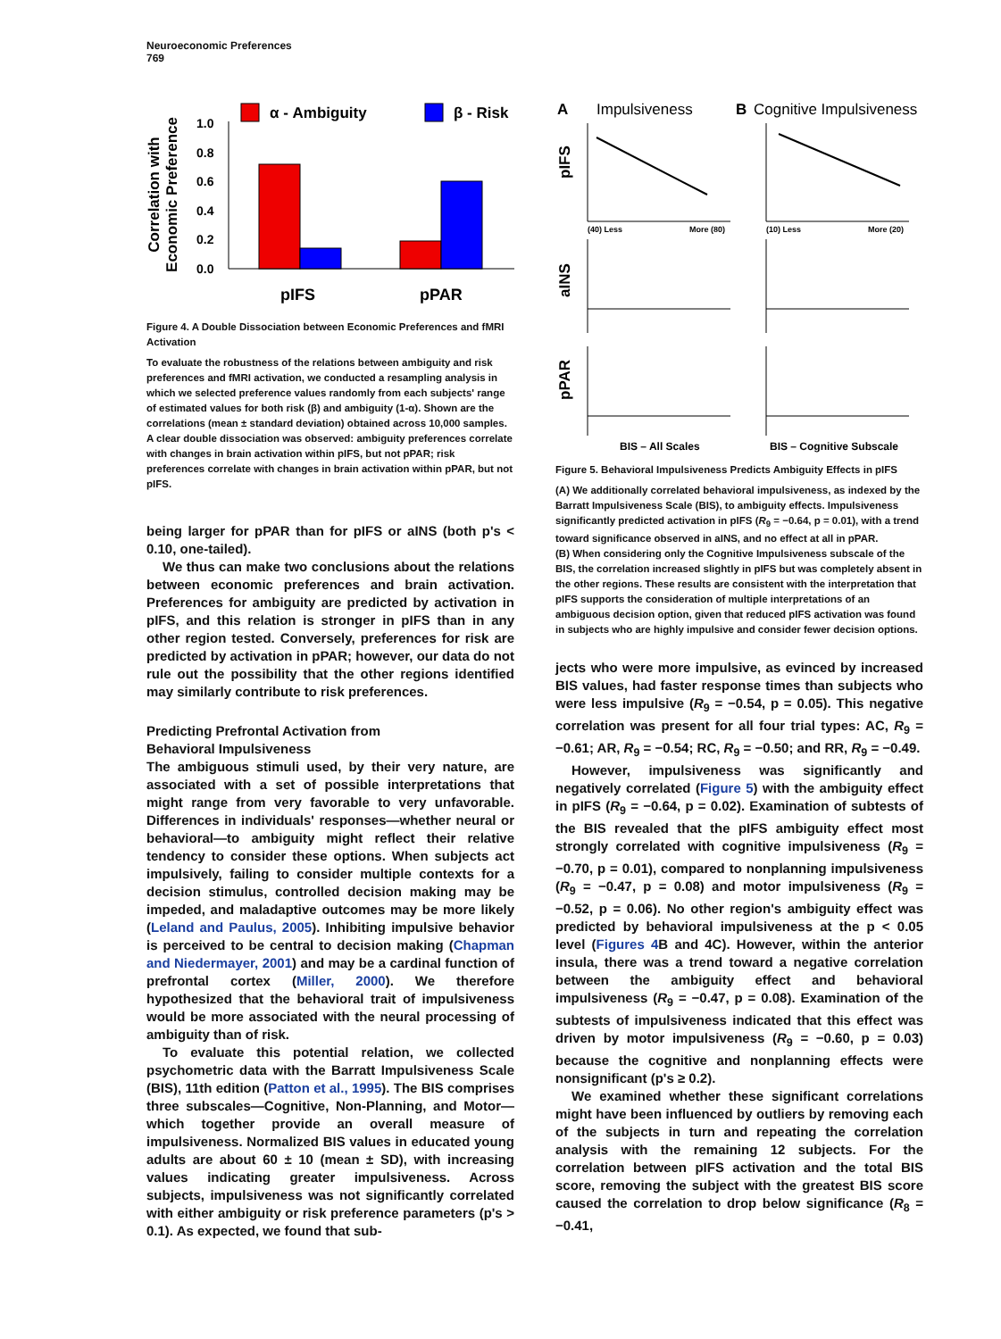Neuroeconomic Preferences
769
α - Ambiguity
β - Risk
Correlation with
Economic Preference
1.0
0.8
0.6
0.4
0.2
0.0
pIFS
pPAR
Figure 4. A Double Dissociation between Economic Preferences and fMRI Activation
To evaluate the robustness of the relations between ambiguity and risk preferences and fMRI activation, we conducted a resampling analysis in which we selected preference values randomly from each subjects' range of estimated values for both risk (β) and ambiguity (1-α). Shown are the correlations (mean ± standard deviation) obtained across 10,000 samples. A clear double dissociation was observed: ambiguity preferences correlate with changes in brain activation within pIFS, but not pPAR; risk preferences correlate with changes in brain activation within pPAR, but not pIFS.
being larger for pPAR than for pIFS or aINS (both p's < 0.10, one-tailed).
We thus can make two conclusions about the relations between economic preferences and brain activation. Preferences for ambiguity are predicted by activation in pIFS, and this relation is stronger in pIFS than in any other region tested. Conversely, preferences for risk are predicted by activation in pPAR; however, our data do not rule out the possibility that the other regions identified may similarly contribute to risk preferences.
Predicting Prefrontal Activation from
Behavioral Impulsiveness
The ambiguous stimuli used, by their very nature, are associated with a set of possible interpretations that might range from very favorable to very unfavorable. Differences in individuals' responses—whether neural or behavioral—to ambiguity might reflect their relative tendency to consider these options. When subjects act impulsively, failing to consider multiple contexts for a decision stimulus, controlled decision making may be impeded, and maladaptive outcomes may be more likely (Leland and Paulus, 2005). Inhibiting impulsive behavior is perceived to be central to decision making (Chapman and Niedermayer, 2001) and may be a cardinal function of prefrontal cortex (Miller, 2000). We therefore hypothesized that the behavioral trait of impulsiveness would be more associated with the neural processing of ambiguity than of risk.
To evaluate this potential relation, we collected psychometric data with the Barratt Impulsiveness Scale (BIS), 11th edition (Patton et al., 1995). The BIS comprises three subscales—Cognitive, Non-Planning, and Motor—which together provide an overall measure of impulsiveness. Normalized BIS values in educated young adults are about 60 ± 10 (mean ± SD), with increasing values indicating greater impulsiveness. Across subjects, impulsiveness was not significantly correlated with either ambiguity or risk preference parameters (p's > 0.1). As expected, we found that sub-
A
Impulsiveness
B
Cognitive Impulsiveness
pIFS
aINS
pPAR
(40) Less
More (80)
(10) Less
More (20)
BIS – All Scales
BIS – Cognitive Subscale
Figure 5. Behavioral Impulsiveness Predicts Ambiguity Effects in pIFS
(A) We additionally correlated behavioral impulsiveness, as indexed by the Barratt Impulsiveness Scale (BIS), to ambiguity effects. Impulsiveness significantly predicted activation in pIFS (R<sub>9</sub> = −0.64, p = 0.01), with a trend toward significance observed in aINS, and no effect at all in pPAR.
(B) When considering only the Cognitive Impulsiveness subscale of the BIS, the correlation increased slightly in pIFS but was completely absent in the other regions. These results are consistent with the interpretation that pIFS supports the consideration of multiple interpretations of an ambiguous decision option, given that reduced pIFS activation was found in subjects who are highly impulsive and consider fewer decision options.
jects who were more impulsive, as evinced by increased BIS values, had faster response times than subjects who were less impulsive (R<sub>9</sub> = −0.54, p = 0.05). This negative correlation was present for all four trial types: AC, R<sub>9</sub> = −0.61; AR, R<sub>9</sub> = −0.54; RC, R<sub>9</sub> = −0.50; and RR, R<sub>9</sub> = −0.49.
However, impulsiveness was significantly and negatively correlated (Figure 5) with the ambiguity effect in pIFS (R<sub>9</sub> = −0.64, p = 0.02). Examination of subtests of the BIS revealed that the pIFS ambiguity effect most strongly correlated with cognitive impulsiveness (R<sub>9</sub> = −0.70, p = 0.01), compared to nonplanning impulsiveness (R<sub>9</sub> = −0.47, p = 0.08) and motor impulsiveness (R<sub>9</sub> = −0.52, p = 0.06). No other region's ambiguity effect was predicted by behavioral impulsiveness at the p < 0.05 level (Figures 4 B and 4C). However, within the anterior insula, there was a trend toward a negative correlation between the ambiguity effect and behavioral impulsiveness (R<sub>9</sub> = −0.47, p = 0.08). Examination of the subtests of impulsiveness indicated that this effect was driven by motor impulsiveness (R<sub>9</sub> = −0.60, p = 0.03) because the cognitive and nonplanning effects were nonsignificant (p's ≥ 0.2).
We examined whether these significant correlations might have been influenced by outliers by removing each of the subjects in turn and repeating the correlation analysis with the remaining 12 subjects. For the correlation between pIFS activation and the total BIS score, removing the subject with the greatest BIS score caused the correlation to drop below significance (R<sub>8</sub> = −0.41,